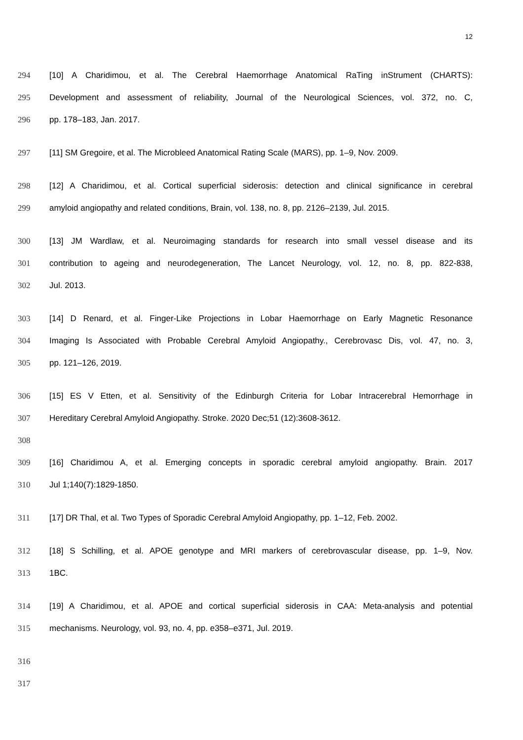12
294 [10] A Charidimou, et al. The Cerebral Haemorrhage Anatomical RaTing inStrument (CHARTS):
295 Development and assessment of reliability, Journal of the Neurological Sciences, vol. 372, no. C,
296 pp. 178–183, Jan. 2017.
297 [11] SM Gregoire, et al. The Microbleed Anatomical Rating Scale (MARS), pp. 1–9, Nov. 2009.
298 [12] A Charidimou, et al. Cortical superficial siderosis: detection and clinical significance in cerebral
299 amyloid angiopathy and related conditions, Brain, vol. 138, no. 8, pp. 2126–2139, Jul. 2015.
300 [13] JM Wardlaw, et al. Neuroimaging standards for research into small vessel disease and its
301 contribution to ageing and neurodegeneration, The Lancet Neurology, vol. 12, no. 8, pp. 822-838,
302 Jul. 2013.
303 [14] D Renard, et al. Finger-Like Projections in Lobar Haemorrhage on Early Magnetic Resonance
304 Imaging Is Associated with Probable Cerebral Amyloid Angiopathy., Cerebrovasc Dis, vol. 47, no. 3,
305 pp. 121–126, 2019.
306 [15] ES V Etten, et al. Sensitivity of the Edinburgh Criteria for Lobar Intracerebral Hemorrhage in
307 Hereditary Cerebral Amyloid Angiopathy. Stroke. 2020 Dec;51 (12):3608-3612.
308
309 [16] Charidimou A, et al. Emerging concepts in sporadic cerebral amyloid angiopathy. Brain. 2017
310 Jul 1;140(7):1829-1850.
311 [17] DR Thal, et al. Two Types of Sporadic Cerebral Amyloid Angiopathy, pp. 1–12, Feb. 2002.
312 [18] S Schilling, et al. APOE genotype and MRI markers of cerebrovascular disease, pp. 1–9, Nov.
313 1BC.
314 [19] A Charidimou, et al. APOE and cortical superficial siderosis in CAA: Meta-analysis and potential
315 mechanisms. Neurology, vol. 93, no. 4, pp. e358–e371, Jul. 2019.
316
317